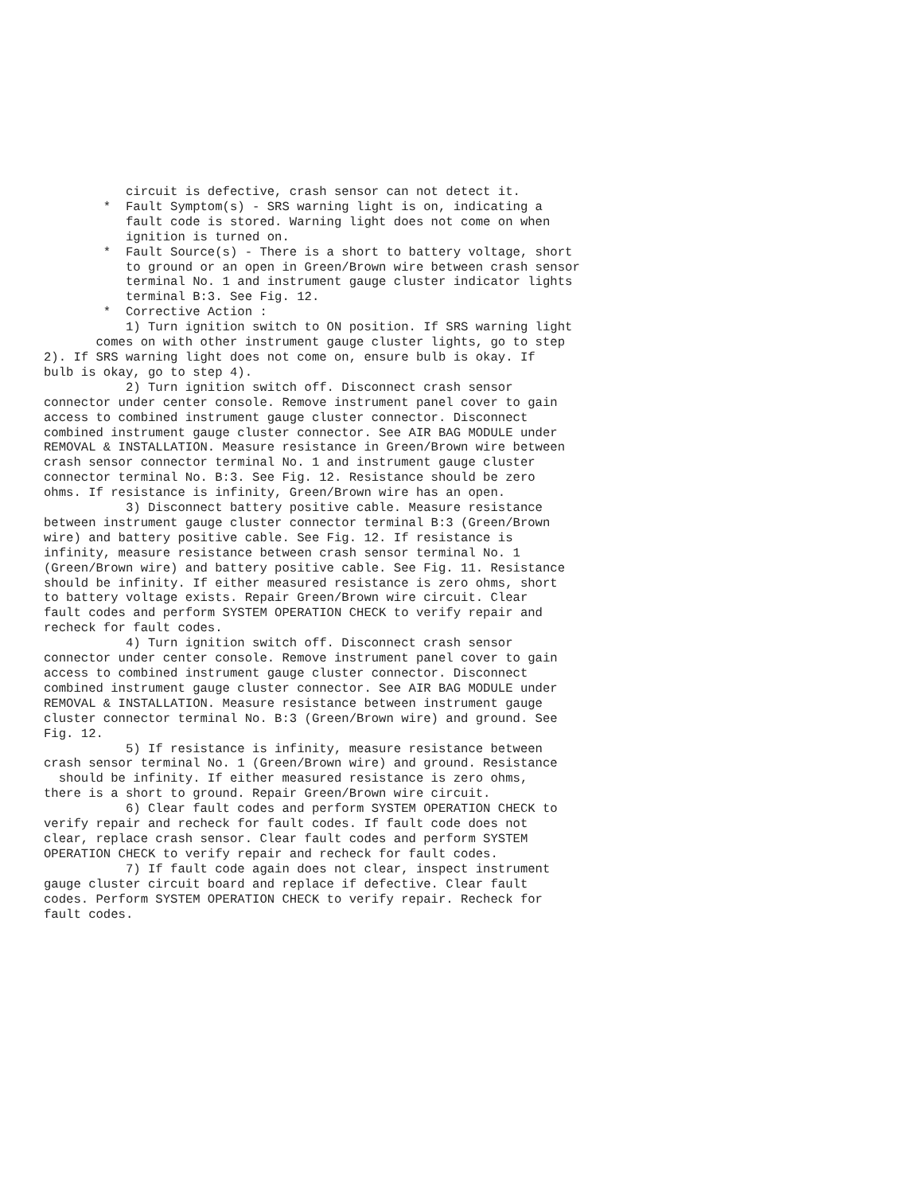circuit is defective, crash sensor can not detect it.
        *  Fault Symptom(s) - SRS warning light is on, indicating a
           fault code is stored. Warning light does not come on when
           ignition is turned on.
        *  Fault Source(s) - There is a short to battery voltage, short
           to ground or an open in Green/Brown wire between crash sensor
           terminal No. 1 and instrument gauge cluster indicator lights
           terminal B:3. See Fig. 12.
        *  Corrective Action :
           1) Turn ignition switch to ON position. If SRS warning light
       comes on with other instrument gauge cluster lights, go to step
2). If SRS warning light does not come on, ensure bulb is okay. If
bulb is okay, go to step 4).
           2) Turn ignition switch off. Disconnect crash sensor
connector under center console. Remove instrument panel cover to gain
access to combined instrument gauge cluster connector. Disconnect
combined instrument gauge cluster connector. See AIR BAG MODULE under
REMOVAL & INSTALLATION. Measure resistance in Green/Brown wire between
crash sensor connector terminal No. 1 and instrument gauge cluster
connector terminal No. B:3. See Fig. 12. Resistance should be zero
ohms. If resistance is infinity, Green/Brown wire has an open.
           3) Disconnect battery positive cable. Measure resistance
between instrument gauge cluster connector terminal B:3 (Green/Brown
wire) and battery positive cable. See Fig. 12. If resistance is
infinity, measure resistance between crash sensor terminal No. 1
(Green/Brown wire) and battery positive cable. See Fig. 11. Resistance
should be infinity. If either measured resistance is zero ohms, short
to battery voltage exists. Repair Green/Brown wire circuit. Clear
fault codes and perform SYSTEM OPERATION CHECK to verify repair and
recheck for fault codes.
           4) Turn ignition switch off. Disconnect crash sensor
connector under center console. Remove instrument panel cover to gain
access to combined instrument gauge cluster connector. Disconnect
combined instrument gauge cluster connector. See AIR BAG MODULE under
REMOVAL & INSTALLATION. Measure resistance between instrument gauge
cluster connector terminal No. B:3 (Green/Brown wire) and ground. See
Fig. 12.
           5) If resistance is infinity, measure resistance between
crash sensor terminal No. 1 (Green/Brown wire) and ground. Resistance
  should be infinity. If either measured resistance is zero ohms,
there is a short to ground. Repair Green/Brown wire circuit.
           6) Clear fault codes and perform SYSTEM OPERATION CHECK to
verify repair and recheck for fault codes. If fault code does not
clear, replace crash sensor. Clear fault codes and perform SYSTEM
OPERATION CHECK to verify repair and recheck for fault codes.
           7) If fault code again does not clear, inspect instrument
gauge cluster circuit board and replace if defective. Clear fault
codes. Perform SYSTEM OPERATION CHECK to verify repair. Recheck for
fault codes.